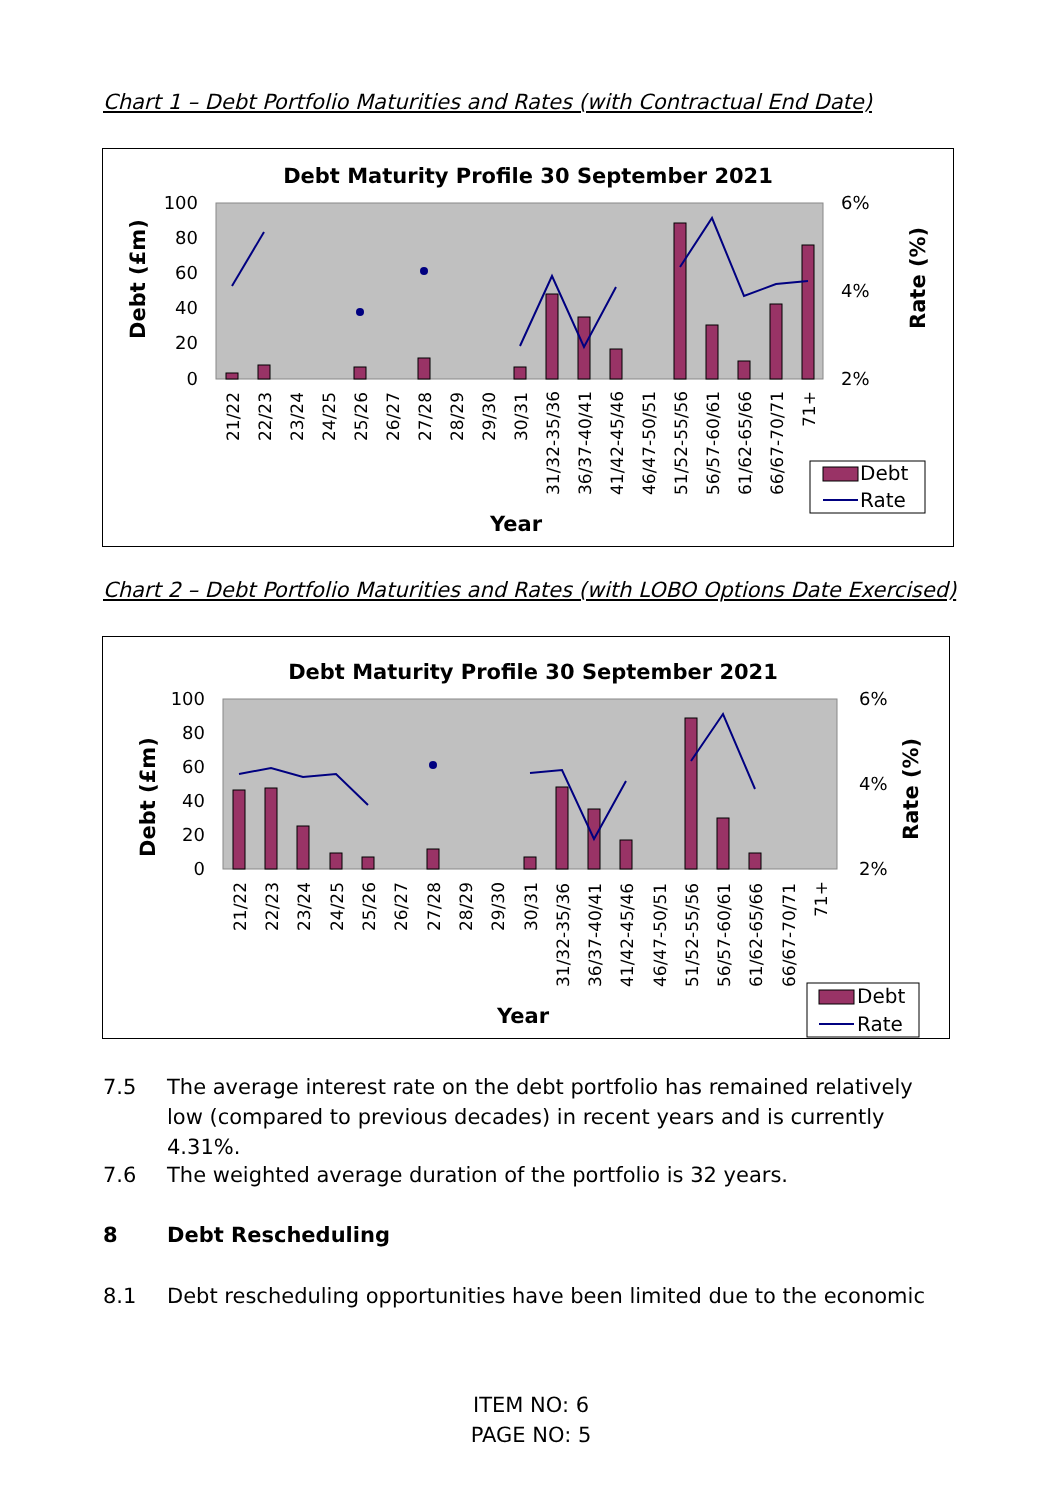Chart 1 – Debt Portfolio Maturities and Rates (with Contractual End Date)
Debt Maturity Profile 30 September 2021
100
80
60
40
20
0
6%
4%
2%
Debt (£m)
Rate (%)
21/22
22/23
23/24
24/25
25/26
26/27
27/28
28/29
29/30
30/31
31/32-35/36
36/37-40/41
41/42-45/46
46/47-50/51
51/52-55/56
56/57-60/61
61/62-65/66
66/67-70/71
71+
Year
Debt
Rate
Chart 2 – Debt Portfolio Maturities and Rates (with LOBO Options Date Exercised)
Debt Maturity Profile 30 September 2021
100
80
60
40
20
0
6%
4%
2%
Debt (£m)
Rate (%)
21/22
22/23
23/24
24/25
25/26
26/27
27/28
28/29
29/30
30/31
31/32-35/36
36/37-40/41
41/42-45/46
46/47-50/51
51/52-55/56
56/57-60/61
61/62-65/66
66/67-70/71
71+
Year
Debt
Rate
7.5 The average interest rate on the debt portfolio has remained relatively low (compared to previous decades) in recent years and is currently 4.31%.
7.6 The weighted average duration of the portfolio is 32 years.
8 Debt Rescheduling
8.1 Debt rescheduling opportunities have been limited due to the economic
ITEM NO: 6
PAGE NO: 5